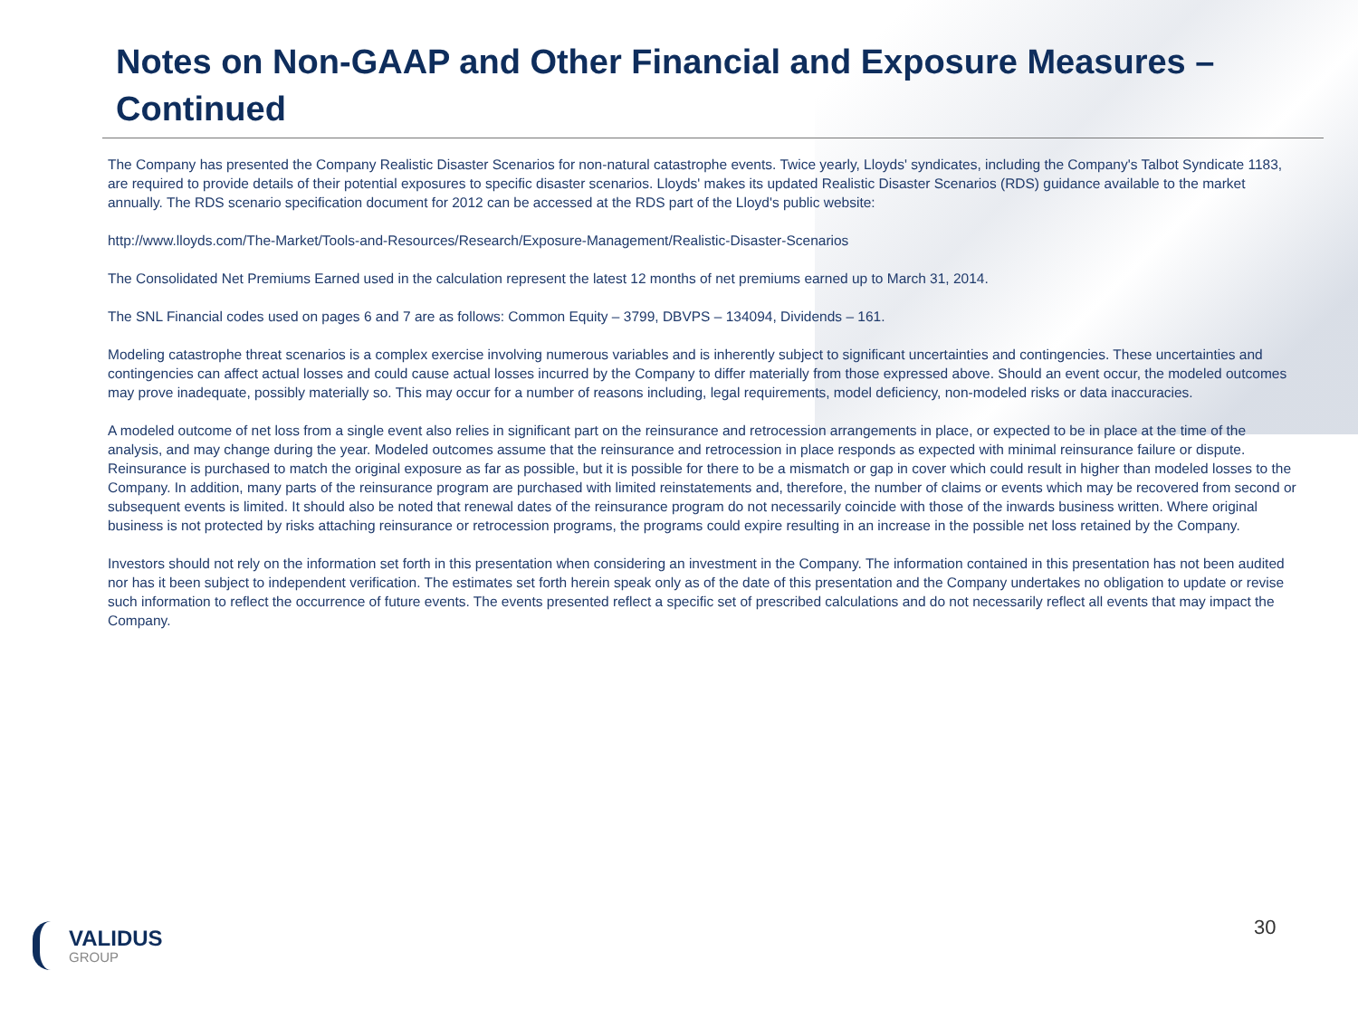Notes on Non-GAAP and Other Financial and Exposure Measures – Continued
The Company has presented the Company Realistic Disaster Scenarios for non-natural catastrophe events. Twice yearly, Lloyds' syndicates, including the Company's Talbot Syndicate 1183, are required to provide details of their potential exposures to specific disaster scenarios. Lloyds' makes its updated Realistic Disaster Scenarios (RDS) guidance available to the market annually. The RDS scenario specification document for 2012 can be accessed at the RDS part of the Lloyd's public website:
http://www.lloyds.com/The-Market/Tools-and-Resources/Research/Exposure-Management/Realistic-Disaster-Scenarios
The Consolidated Net Premiums Earned used in the calculation represent the latest 12 months of net premiums earned up to March 31, 2014.
The SNL Financial codes used on pages 6 and 7 are as follows: Common Equity – 3799, DBVPS – 134094, Dividends – 161.
Modeling catastrophe threat scenarios is a complex exercise involving numerous variables and is inherently subject to significant uncertainties and contingencies. These uncertainties and contingencies can affect actual losses and could cause actual losses incurred by the Company to differ materially from those expressed above. Should an event occur, the modeled outcomes may prove inadequate, possibly materially so. This may occur for a number of reasons including, legal requirements, model deficiency, non-modeled risks or data inaccuracies.
A modeled outcome of net loss from a single event also relies in significant part on the reinsurance and retrocession arrangements in place, or expected to be in place at the time of the analysis, and may change during the year. Modeled outcomes assume that the reinsurance and retrocession in place responds as expected with minimal reinsurance failure or dispute. Reinsurance is purchased to match the original exposure as far as possible, but it is possible for there to be a mismatch or gap in cover which could result in higher than modeled losses to the Company. In addition, many parts of the reinsurance program are purchased with limited reinstatements and, therefore, the number of claims or events which may be recovered from second or subsequent events is limited. It should also be noted that renewal dates of the reinsurance program do not necessarily coincide with those of the inwards business written. Where original business is not protected by risks attaching reinsurance or retrocession programs, the programs could expire resulting in an increase in the possible net loss retained by the Company.
Investors should not rely on the information set forth in this presentation when considering an investment in the Company. The information contained in this presentation has not been audited nor has it been subject to independent verification. The estimates set forth herein speak only as of the date of this presentation and the Company undertakes no obligation to update or revise such information to reflect the occurrence of future events. The events presented reflect a specific set of prescribed calculations and do not necessarily reflect all events that may impact the Company.
VALIDUS
GROUP
30